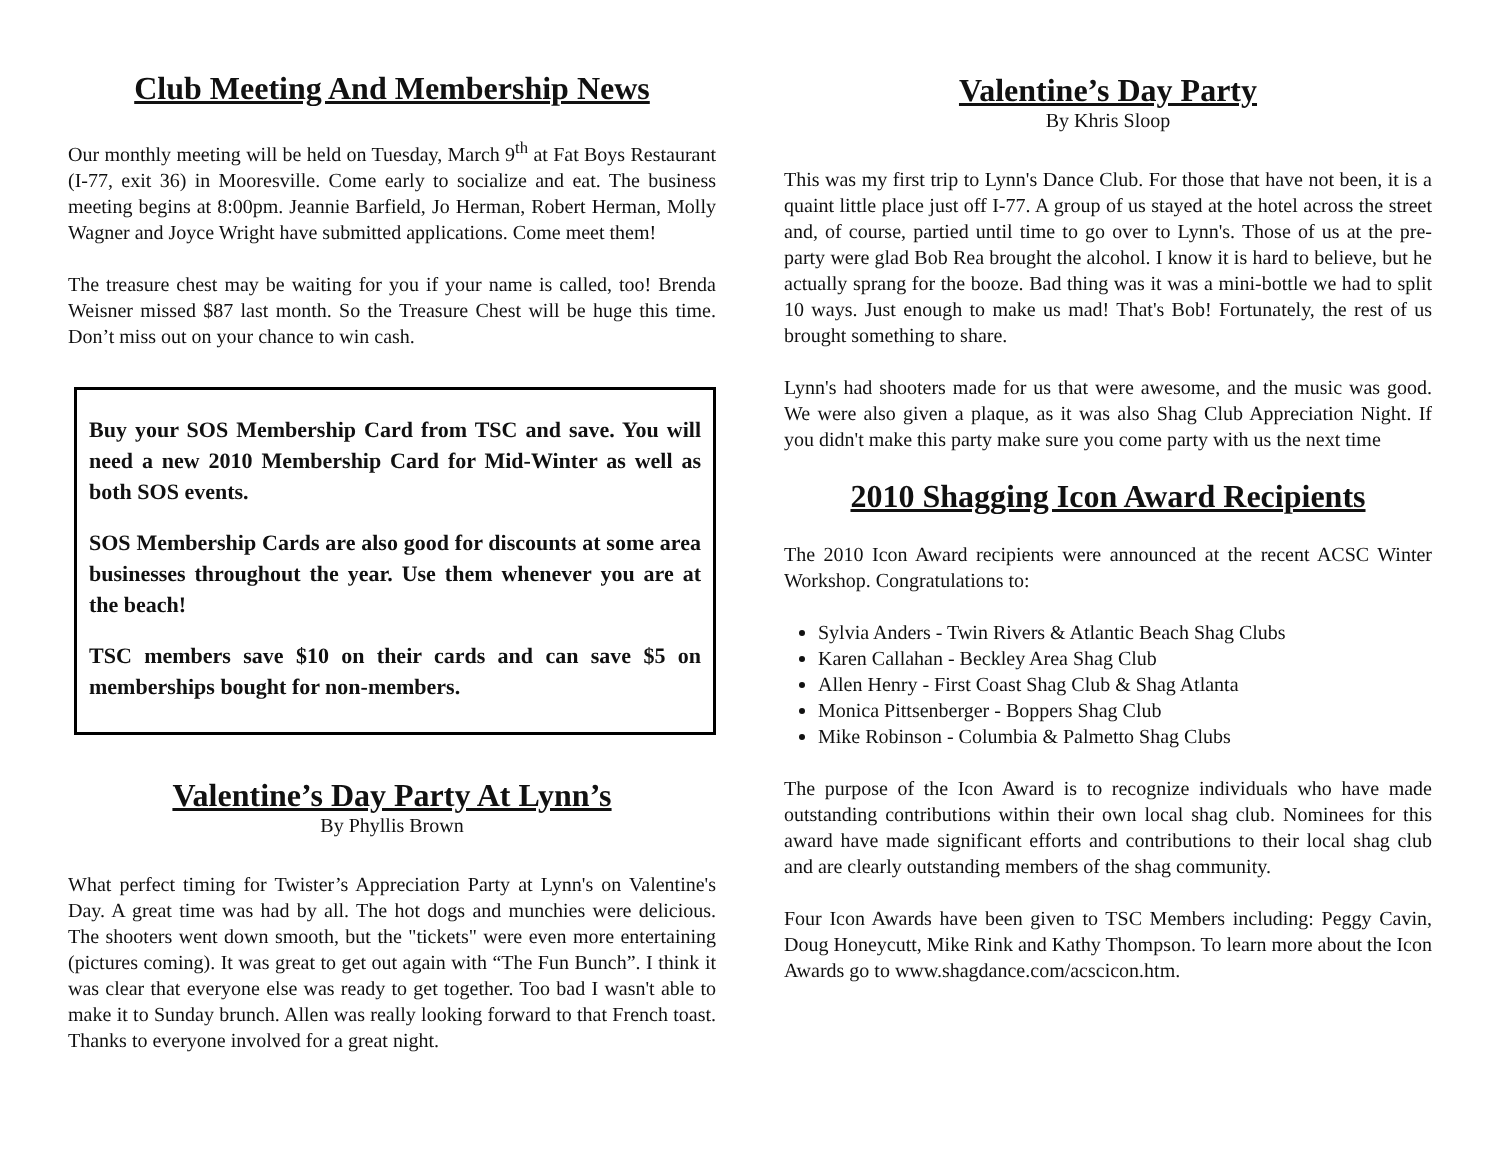Club Meeting And Membership News
Our monthly meeting will be held on Tuesday, March 9<sup>th</sup> at Fat Boys Restaurant (I-77, exit 36) in Mooresville. Come early to socialize and eat. The business meeting begins at 8:00pm. Jeannie Barfield, Jo Herman, Robert Herman, Molly Wagner and Joyce Wright have submitted applications. Come meet them!
The treasure chest may be waiting for you if your name is called, too! Brenda Weisner missed $87 last month. So the Treasure Chest will be huge this time. Don’t miss out on your chance to win cash.
Buy your SOS Membership Card from TSC and save. You will need a new 2010 Membership Card for Mid-Winter as well as both SOS events.
SOS Membership Cards are also good for discounts at some area businesses throughout the year. Use them whenever you are at the beach!
TSC members save $10 on their cards and can save $5 on memberships bought for non-members.
Valentine’s Day Party At Lynn’s
By Phyllis Brown
What perfect timing for Twister’s Appreciation Party at Lynn's on Valentine's Day. A great time was had by all. The hot dogs and munchies were delicious. The shooters went down smooth, but the "tickets" were even more entertaining (pictures coming). It was great to get out again with “The Fun Bunch”. I think it was clear that everyone else was ready to get together. Too bad I wasn't able to make it to Sunday brunch. Allen was really looking forward to that French toast. Thanks to everyone involved for a great night.
Valentine’s Day Party
By Khris Sloop
This was my first trip to Lynn's Dance Club. For those that have not been, it is a quaint little place just off I-77. A group of us stayed at the hotel across the street and, of course, partied until time to go over to Lynn's. Those of us at the pre-party were glad Bob Rea brought the alcohol. I know it is hard to believe, but he actually sprang for the booze. Bad thing was it was a mini-bottle we had to split 10 ways. Just enough to make us mad! That's Bob! Fortunately, the rest of us brought something to share.
Lynn's had shooters made for us that were awesome, and the music was good. We were also given a plaque, as it was also Shag Club Appreciation Night. If you didn't make this party make sure you come party with us the next time
2010 Shagging Icon Award Recipients
The 2010 Icon Award recipients were announced at the recent ACSC Winter Workshop. Congratulations to:
Sylvia Anders - Twin Rivers & Atlantic Beach Shag Clubs
Karen Callahan - Beckley Area Shag Club
Allen Henry - First Coast Shag Club & Shag Atlanta
Monica Pittsenberger - Boppers Shag Club
Mike Robinson - Columbia & Palmetto Shag Clubs
The purpose of the Icon Award is to recognize individuals who have made outstanding contributions within their own local shag club. Nominees for this award have made significant efforts and contributions to their local shag club and are clearly outstanding members of the shag community.
Four Icon Awards have been given to TSC Members including: Peggy Cavin, Doug Honeycutt, Mike Rink and Kathy Thompson. To learn more about the Icon Awards go to www.shagdance.com/acscicon.htm.